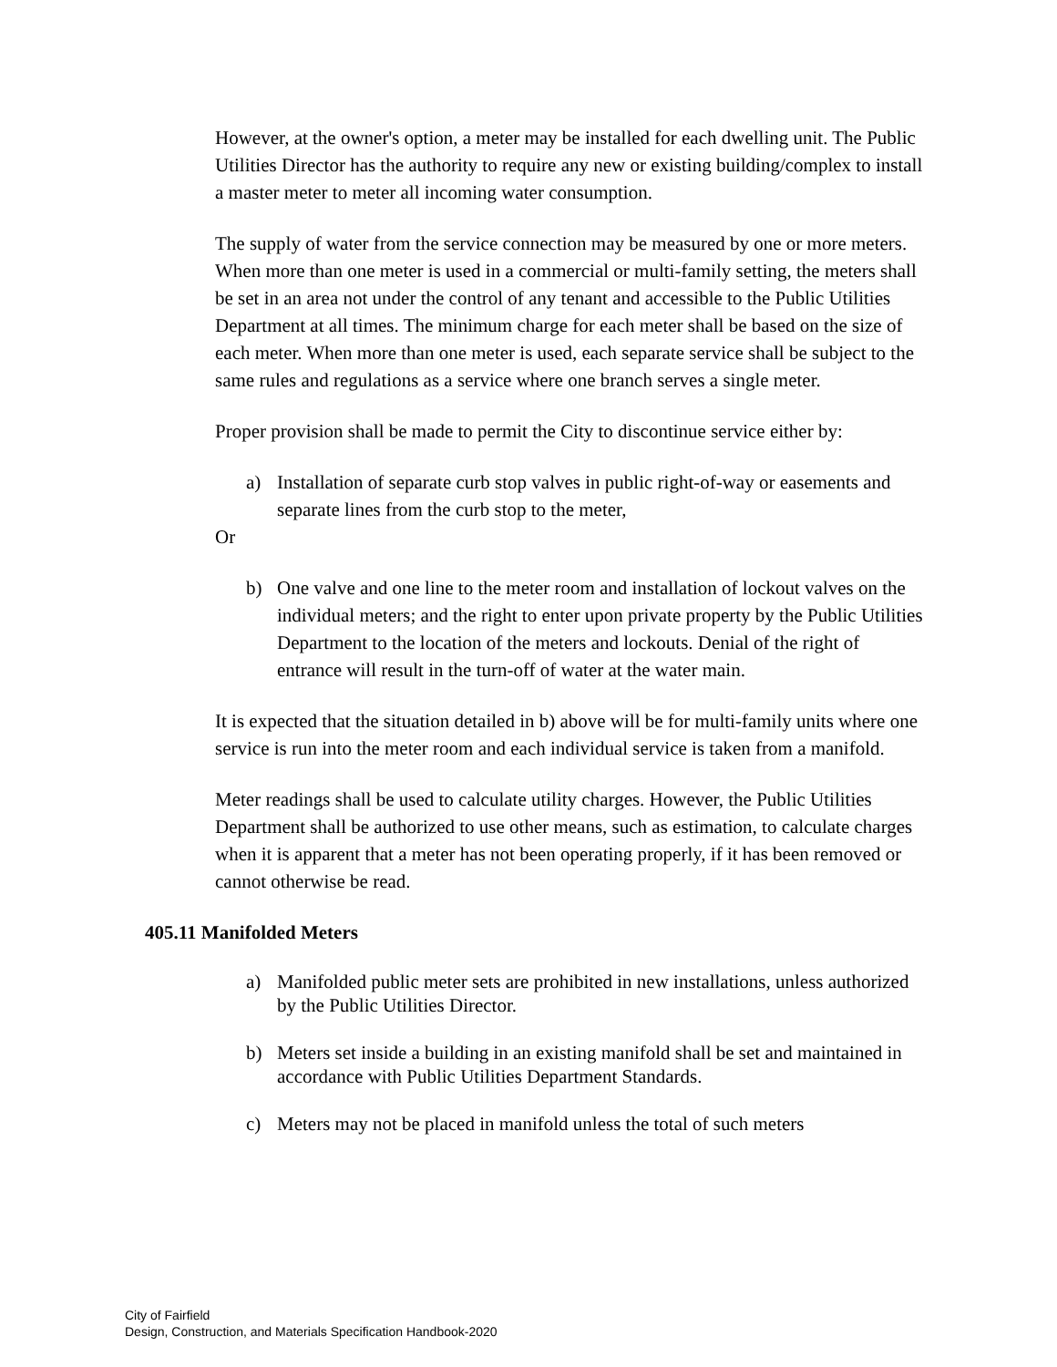However, at the owner's option, a meter may be installed for each dwelling unit. The Public Utilities Director has the authority to require any new or existing building/complex to install a master meter to meter all incoming water consumption.
The supply of water from the service connection may be measured by one or more meters. When more than one meter is used in a commercial or multi-family setting, the meters shall be set in an area not under the control of any tenant and accessible to the Public Utilities Department at all times. The minimum charge for each meter shall be based on the size of each meter. When more than one meter is used, each separate service shall be subject to the same rules and regulations as a service where one branch serves a single meter.
Proper provision shall be made to permit the City to discontinue service either by:
a) Installation of separate curb stop valves in public right-of-way or easements and separate lines from the curb stop to the meter,
Or
b) One valve and one line to the meter room and installation of lockout valves on the individual meters; and the right to enter upon private property by the Public Utilities Department to the location of the meters and lockouts. Denial of the right of entrance will result in the turn-off of water at the water main.
It is expected that the situation detailed in b) above will be for multi-family units where one service is run into the meter room and each individual service is taken from a manifold.
Meter readings shall be used to calculate utility charges. However, the Public Utilities Department shall be authorized to use other means, such as estimation, to calculate charges when it is apparent that a meter has not been operating properly, if it has been removed or cannot otherwise be read.
405.11 Manifolded Meters
a) Manifolded public meter sets are prohibited in new installations, unless authorized by the Public Utilities Director.
b) Meters set inside a building in an existing manifold shall be set and maintained in accordance with Public Utilities Department Standards.
c) Meters may not be placed in manifold unless the total of such meters
City of Fairfield
Design, Construction, and Materials Specification Handbook-2020